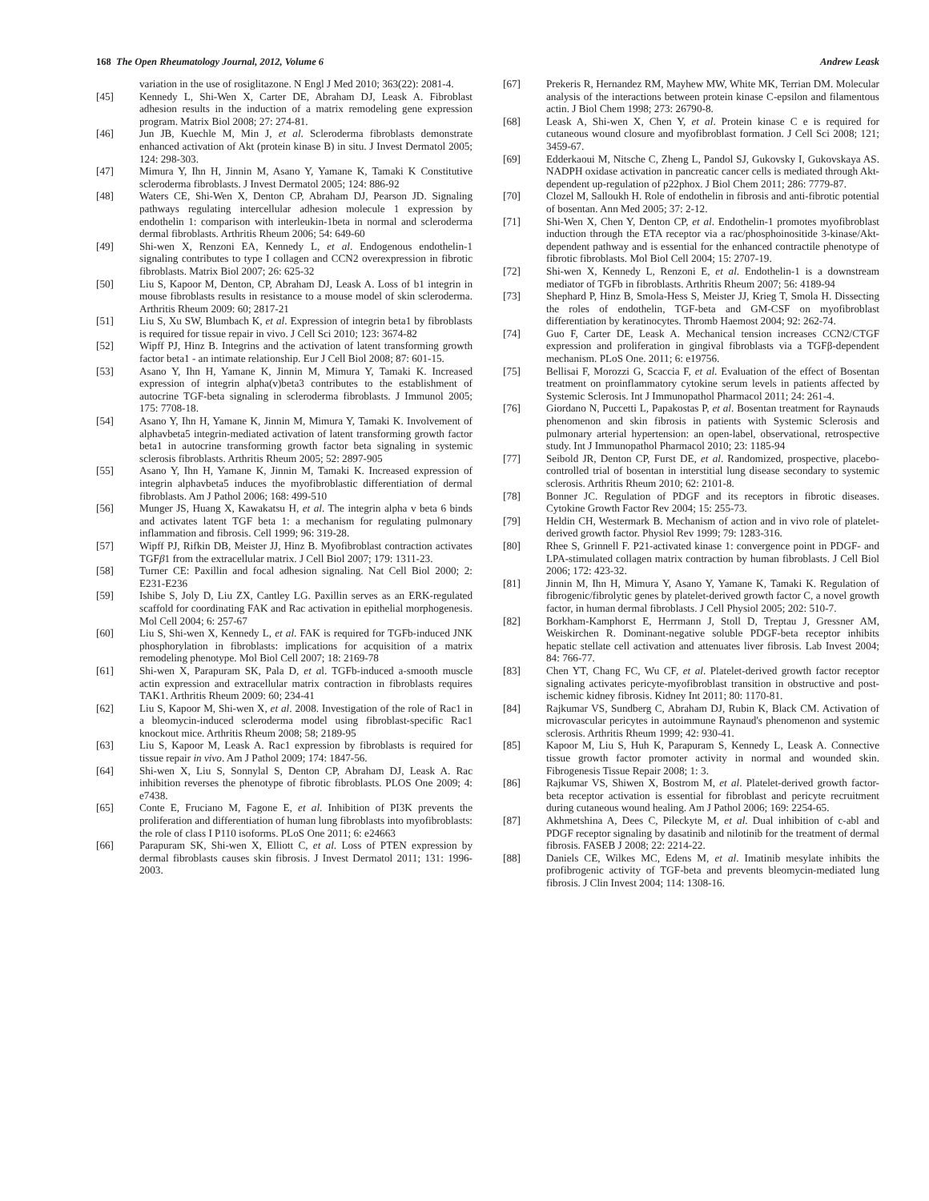168 The Open Rheumatology Journal, 2012, Volume 6 Andrew Leask
variation in the use of rosiglitazone. N Engl J Med 2010; 363(22): 2081-4.
[45] Kennedy L, Shi-Wen X, Carter DE, Abraham DJ, Leask A. Fibroblast adhesion results in the induction of a matrix remodeling gene expression program. Matrix Biol 2008; 27: 274-81.
[46] Jun JB, Kuechle M, Min J, et al. Scleroderma fibroblasts demonstrate enhanced activation of Akt (protein kinase B) in situ. J Invest Dermatol 2005; 124: 298-303.
[47] Mimura Y, Ihn H, Jinnin M, Asano Y, Yamane K, Tamaki K Constitutive scleroderma fibroblasts. J Invest Dermatol 2005; 124: 886-92
[48] Waters CE, Shi-Wen X, Denton CP, Abraham DJ, Pearson JD. Signaling pathways regulating intercellular adhesion molecule 1 expression by endothelin 1: comparison with interleukin-1beta in normal and scleroderma dermal fibroblasts. Arthritis Rheum 2006; 54: 649-60
[49] Shi-wen X, Renzoni EA, Kennedy L, et al. Endogenous endothelin-1 signaling contributes to type I collagen and CCN2 overexpression in fibrotic fibroblasts. Matrix Biol 2007; 26: 625-32
[50] Liu S, Kapoor M, Denton, CP, Abraham DJ, Leask A. Loss of b1 integrin in mouse fibroblasts results in resistance to a mouse model of skin scleroderma. Arthritis Rheum 2009: 60; 2817-21
[51] Liu S, Xu SW, Blumbach K, et al. Expression of integrin beta1 by fibroblasts is required for tissue repair in vivo. J Cell Sci 2010; 123: 3674-82
[52] Wipff PJ, Hinz B. Integrins and the activation of latent transforming growth factor beta1 - an intimate relationship. Eur J Cell Biol 2008; 87: 601-15.
[53] Asano Y, Ihn H, Yamane K, Jinnin M, Mimura Y, Tamaki K. Increased expression of integrin alpha(v)beta3 contributes to the establishment of autocrine TGF-beta signaling in scleroderma fibroblasts. J Immunol 2005; 175: 7708-18.
[54] Asano Y, Ihn H, Yamane K, Jinnin M, Mimura Y, Tamaki K. Involvement of alphavbeta5 integrin-mediated activation of latent transforming growth factor beta1 in autocrine transforming growth factor beta signaling in systemic sclerosis fibroblasts. Arthritis Rheum 2005; 52: 2897-905
[55] Asano Y, Ihn H, Yamane K, Jinnin M, Tamaki K. Increased expression of integrin alphavbeta5 induces the myofibroblastic differentiation of dermal fibroblasts. Am J Pathol 2006; 168: 499-510
[56] Munger JS, Huang X, Kawakatsu H, et al. The integrin alpha v beta 6 binds and activates latent TGF beta 1: a mechanism for regulating pulmonary inflammation and fibrosis. Cell 1999; 96: 319-28.
[57] Wipff PJ, Rifkin DB, Meister JJ, Hinz B. Myofibroblast contraction activates TGFβ1 from the extracellular matrix. J Cell Biol 2007; 179: 1311-23.
[58] Turner CE: Paxillin and focal adhesion signaling. Nat Cell Biol 2000; 2: E231-E236
[59] Ishibe S, Joly D, Liu ZX, Cantley LG. Paxillin serves as an ERK-regulated scaffold for coordinating FAK and Rac activation in epithelial morphogenesis. Mol Cell 2004; 6: 257-67
[60] Liu S, Shi-wen X, Kennedy L, et al. FAK is required for TGFb-induced JNK phosphorylation in fibroblasts: implications for acquisition of a matrix remodeling phenotype. Mol Biol Cell 2007; 18: 2169-78
[61] Shi-wen X, Parapuram SK, Pala D, et al. TGFb-induced a-smooth muscle actin expression and extracellular matrix contraction in fibroblasts requires TAK1. Arthritis Rheum 2009: 60; 234-41
[62] Liu S, Kapoor M, Shi-wen X, et al. 2008. Investigation of the role of Rac1 in a bleomycin-induced scleroderma model using fibroblast-specific Rac1 knockout mice. Arthritis Rheum 2008; 58; 2189-95
[63] Liu S, Kapoor M, Leask A. Rac1 expression by fibroblasts is required for tissue repair in vivo. Am J Pathol 2009; 174: 1847-56.
[64] Shi-wen X, Liu S, Sonnylal S, Denton CP, Abraham DJ, Leask A. Rac inhibition reverses the phenotype of fibrotic fibroblasts. PLOS One 2009; 4: e7438.
[65] Conte E, Fruciano M, Fagone E, et al. Inhibition of PI3K prevents the proliferation and differentiation of human lung fibroblasts into myofibroblasts: the role of class I P110 isoforms. PLoS One 2011; 6: e24663
[66] Parapuram SK, Shi-wen X, Elliott C, et al. Loss of PTEN expression by dermal fibroblasts causes skin fibrosis. J Invest Dermatol 2011; 131: 1996-2003.
[67] Prekeris R, Hernandez RM, Mayhew MW, White MK, Terrian DM. Molecular analysis of the interactions between protein kinase C-epsilon and filamentous actin. J Biol Chem 1998; 273: 26790-8.
[68] Leask A, Shi-wen X, Chen Y, et al. Protein kinase C e is required for cutaneous wound closure and myofibroblast formation. J Cell Sci 2008; 121; 3459-67.
[69] Edderkaoui M, Nitsche C, Zheng L, Pandol SJ, Gukovsky I, Gukovskaya AS. NADPH oxidase activation in pancreatic cancer cells is mediated through Akt-dependent up-regulation of p22phox. J Biol Chem 2011; 286: 7779-87.
[70] Clozel M, Salloukh H. Role of endothelin in fibrosis and anti-fibrotic potential of bosentan. Ann Med 2005; 37: 2-12.
[71] Shi-Wen X, Chen Y, Denton CP, et al. Endothelin-1 promotes myofibroblast induction through the ETA receptor via a rac/phosphoinositide 3-kinase/Akt-dependent pathway and is essential for the enhanced contractile phenotype of fibrotic fibroblasts. Mol Biol Cell 2004; 15: 2707-19.
[72] Shi-wen X, Kennedy L, Renzoni E, et al. Endothelin-1 is a downstream mediator of TGFb in fibroblasts. Arthritis Rheum 2007; 56: 4189-94
[73] Shephard P, Hinz B, Smola-Hess S, Meister JJ, Krieg T, Smola H. Dissecting the roles of endothelin, TGF-beta and GM-CSF on myofibroblast differentiation by keratinocytes. Thromb Haemost 2004; 92: 262-74.
[74] Guo F, Carter DE, Leask A. Mechanical tension increases CCN2/CTGF expression and proliferation in gingival fibroblasts via a TGFβ-dependent mechanism. PLoS One. 2011; 6: e19756.
[75] Bellisai F, Morozzi G, Scaccia F, et al. Evaluation of the effect of Bosentan treatment on proinflammatory cytokine serum levels in patients affected by Systemic Sclerosis. Int J Immunopathol Pharmacol 2011; 24: 261-4.
[76] Giordano N, Puccetti L, Papakostas P, et al. Bosentan treatment for Raynauds phenomenon and skin fibrosis in patients with Systemic Sclerosis and pulmonary arterial hypertension: an open-label, observational, retrospective study. Int J Immunopathol Pharmacol 2010; 23: 1185-94
[77] Seibold JR, Denton CP, Furst DE, et al. Randomized, prospective, placebo-controlled trial of bosentan in interstitial lung disease secondary to systemic sclerosis. Arthritis Rheum 2010; 62: 2101-8.
[78] Bonner JC. Regulation of PDGF and its receptors in fibrotic diseases. Cytokine Growth Factor Rev 2004; 15: 255-73.
[79] Heldin CH, Westermark B. Mechanism of action and in vivo role of platelet-derived growth factor. Physiol Rev 1999; 79: 1283-316.
[80] Rhee S, Grinnell F. P21-activated kinase 1: convergence point in PDGF- and LPA-stimulated collagen matrix contraction by human fibroblasts. J Cell Biol 2006; 172: 423-32.
[81] Jinnin M, Ihn H, Mimura Y, Asano Y, Yamane K, Tamaki K. Regulation of fibrogenic/fibrolytic genes by platelet-derived growth factor C, a novel growth factor, in human dermal fibroblasts. J Cell Physiol 2005; 202: 510-7.
[82] Borkham-Kamphorst E, Herrmann J, Stoll D, Treptau J, Gressner AM, Weiskirchen R. Dominant-negative soluble PDGF-beta receptor inhibits hepatic stellate cell activation and attenuates liver fibrosis. Lab Invest 2004; 84: 766-77.
[83] Chen YT, Chang FC, Wu CF, et al. Platelet-derived growth factor receptor signaling activates pericyte-myofibroblast transition in obstructive and post-ischemic kidney fibrosis. Kidney Int 2011; 80: 1170-81.
[84] Rajkumar VS, Sundberg C, Abraham DJ, Rubin K, Black CM. Activation of microvascular pericytes in autoimmune Raynaud's phenomenon and systemic sclerosis. Arthritis Rheum 1999; 42: 930-41.
[85] Kapoor M, Liu S, Huh K, Parapuram S, Kennedy L, Leask A. Connective tissue growth factor promoter activity in normal and wounded skin. Fibrogenesis Tissue Repair 2008; 1: 3.
[86] Rajkumar VS, Shiwen X, Bostrom M, et al. Platelet-derived growth factor-beta receptor activation is essential for fibroblast and pericyte recruitment during cutaneous wound healing. Am J Pathol 2006; 169: 2254-65.
[87] Akhmetshina A, Dees C, Pileckyte M, et al. Dual inhibition of c-abl and PDGF receptor signaling by dasatinib and nilotinib for the treatment of dermal fibrosis. FASEB J 2008; 22: 2214-22.
[88] Daniels CE, Wilkes MC, Edens M, et al. Imatinib mesylate inhibits the profibrogenic activity of TGF-beta and prevents bleomycin-mediated lung fibrosis. J Clin Invest 2004; 114: 1308-16.